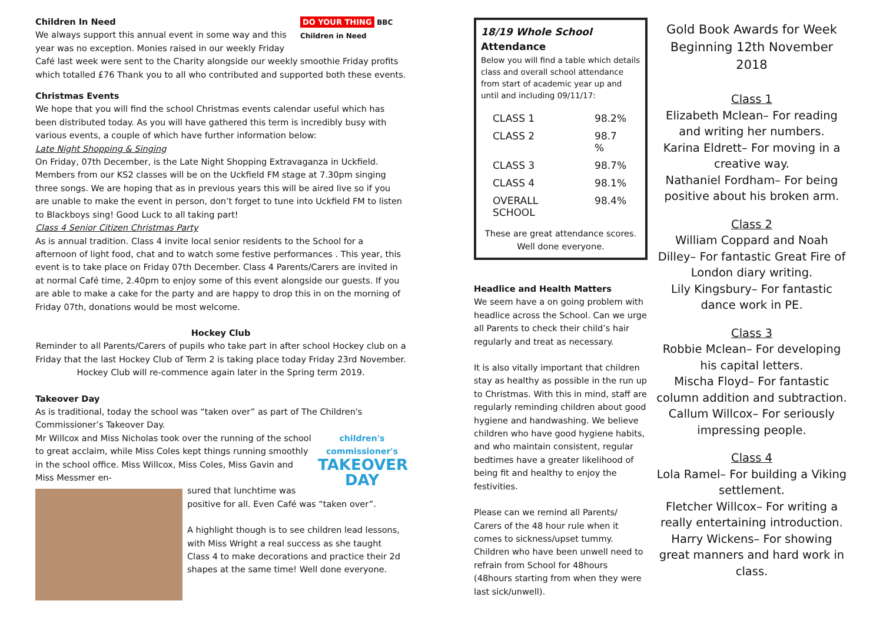DO YOUR THING BBC Children in Need
Children In Need
We always support this annual event in some way and this year was no exception. Monies raised in our weekly Friday Café last week were sent to the Charity alongside our weekly smoothie Friday profits which totalled £76 Thank you to all who contributed and supported both these events.
Christmas Events
We hope that you will find the school Christmas events calendar useful which has been distributed today. As you will have gathered this term is incredibly busy with various events, a couple of which have further information below:
Late Night Shopping & Singing
On Friday, 07th December, is the Late Night Shopping Extravaganza in Uckfield. Members from our KS2 classes will be on the Uckfield FM stage at 7.30pm singing three songs. We are hoping that as in previous years this will be aired live so if you are unable to make the event in person, don’t forget to tune into Uckfield FM to listen to Blackboys sing! Good Luck to all taking part!
Class 4 Senior Citizen Christmas Party
As is annual tradition. Class 4 invite local senior residents to the School for a afternoon of light food, chat and to watch some festive performances . This year, this event is to take place on Friday 07th December. Class 4 Parents/Carers are invited in at normal Café time, 2.40pm to enjoy some of this event alongside our guests. If you are able to make a cake for the party and are happy to drop this in on the morning of Friday 07th, donations would be most welcome.
Hockey Club
Reminder to all Parents/Carers of pupils who take part in after school Hockey club on a Friday that the last Hockey Club of Term 2 is taking place today Friday 23rd November. Hockey Club will re-commence again later in the Spring term 2019.
Takeover Day
As is traditional, today the school was “taken over” as part of The Children's Commissioner’s Takeover Day.
children's commissioner's
TAKEOVER DAY
Mr Willcox and Miss Nicholas took over the running of the school to great acclaim, while Miss Coles kept things running smoothly in the school office. Miss Willcox, Miss Coles, Miss Gavin and Miss Messmer en-
sured that lunchtime was positive for all. Even Café was “taken over”.
A highlight though is to see children lead lessons, with Miss Wright a real success as she taught Class 4 to make decorations and practice their 2d shapes at the same time! Well done everyone.
18/19 Whole School
Attendance
Below you will find a table which details class and overall school attendance from start of academic year up and until and including 09/11/17:
| CLASS 1 | 98.2% |
| CLASS 2 | 98.7 % |
| CLASS 3 | 98.7% |
| CLASS 4 | 98.1% |
| OVERALL SCHOOL | 98.4% |
These are great attendance scores. Well done everyone.
Headlice and Health Matters
We seem have a on going problem with headlice across the School. Can we urge all Parents to check their child’s hair regularly and treat as necessary.
It is also vitally important that children stay as healthy as possible in the run up to Christmas. With this in mind, staff are regularly reminding children about good hygiene and handwashing. We believe children who have good hygiene habits, and who maintain consistent, regular bedtimes have a greater likelihood of being fit and healthy to enjoy the festivities.
Please can we remind all Parents/ Carers of the 48 hour rule when it comes to sickness/upset tummy. Children who have been unwell need to refrain from School for 48hours (48hours starting from when they were last sick/unwell).
Gold Book Awards for Week Beginning 12th November 2018
Class 1
Elizabeth Mclean– For reading and writing her numbers.
Karina Eldrett– For moving in a creative way.
Nathaniel Fordham– For being positive about his broken arm.
Class 2
William Coppard and Noah Dilley– For fantastic Great Fire of London diary writing.
Lily Kingsbury– For fantastic dance work in PE.
Class 3
Robbie Mclean– For developing his capital letters.
Mischa Floyd– For fantastic column addition and subtraction.
Callum Willcox– For seriously impressing people.
Class 4
Lola Ramel– For building a Viking settlement.
Fletcher Willcox– For writing a really entertaining introduction.
Harry Wickens– For showing great manners and hard work in class.